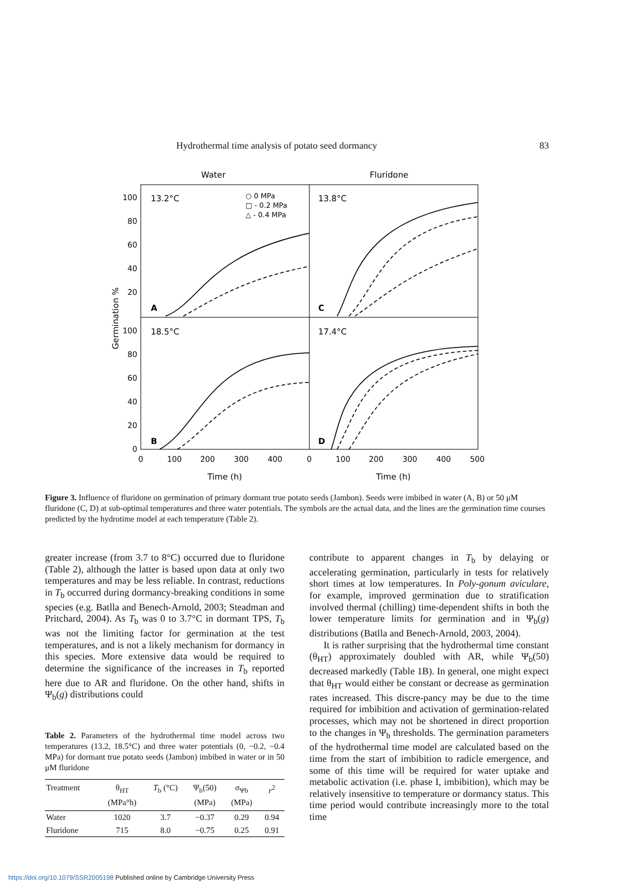Hydrothermal time analysis of potato seed dormancy 83
Water
Fluridone
13.2°C
13.8°C
18.5°C
17.4°C
A
C
B
D
○ 0 MPa
□ - 0.2 MPa
△ - 0.4 MPa
100
80
60
40
20
100
80
60
40
20
0
Germination %
0
100
200
300
400
0
100
200
300
400
500
Time (h)
Time (h)
Figure 3. Influence of fluridone on germination of primary dormant true potato seeds (Jambon). Seeds were imbibed in water (A, B) or 50 μM fluridone (C, D) at sub-optimal temperatures and three water potentials. The symbols are the actual data, and the lines are the germination time courses predicted by the hydrotime model at each temperature (Table 2).
greater increase (from 3.7 to 8°C) occurred due to fluridone (Table 2), although the latter is based upon data at only two temperatures and may be less reliable. In contrast, reductions in T<sub>b</sub> occurred during dormancy-breaking conditions in some species (e.g. Batlla and Benech-Arnold, 2003; Steadman and Pritchard, 2004). As T<sub>b</sub> was 0 to 3.7°C in dormant TPS, T<sub>b</sub> was not the limiting factor for germination at the test temperatures, and is not a likely mechanism for dormancy in this species. More extensive data would be required to determine the significance of the increases in T<sub>b</sub> reported here due to AR and fluridone. On the other hand, shifts in Ψ<sub>b</sub>(g) distributions could
Table 2. Parameters of the hydrothermal time model across two temperatures (13.2, 18.5°C) and three water potentials (0, −0.2, −0.4 MPa) for dormant true potato seeds (Jambon) imbibed in water or in 50 μM fluridone
| Treatment | θ<sub>HT</sub> (MPa°h) | T<sub>b</sub> (°C) | Ψ<sub>b</sub>(50) (MPa) | σ<sub>Ψb</sub> (MPa) | r<sup>2</sup> |
| --- | --- | --- | --- | --- | --- |
| Water | 1020 | 3.7 | −0.37 | 0.29 | 0.94 |
| Fluridone | 715 | 8.0 | −0.75 | 0.25 | 0.91 |
contribute to apparent changes in T<sub>b</sub> by delaying or accelerating germination, particularly in tests for relatively short times at low temperatures. In Poly-gonum aviculare, for example, improved germination due to stratification involved thermal (chilling) time-dependent shifts in both the lower temperature limits for germination and in Ψ<sub>b</sub>(g) distributions (Batlla and Benech-Arnold, 2003, 2004).
It is rather surprising that the hydrothermal time constant (θ<sub>HT</sub>) approximately doubled with AR, while Ψ<sub>b</sub>(50) decreased markedly (Table 1B). In general, one might expect that θ<sub>HT</sub> would either be constant or decrease as germination rates increased. This discre-pancy may be due to the time required for imbibition and activation of germination-related processes, which may not be shortened in direct proportion to the changes in Ψ<sub>b</sub> thresholds. The germination parameters of the hydrothermal time model are calculated based on the time from the start of imbibition to radicle emergence, and some of this time will be required for water uptake and metabolic activation (i.e. phase I, imbibition), which may be relatively insensitive to temperature or dormancy status. This time period would contribute increasingly more to the total time
https://doi.org/10.1079/SSR2005198 Published online by Cambridge University Press